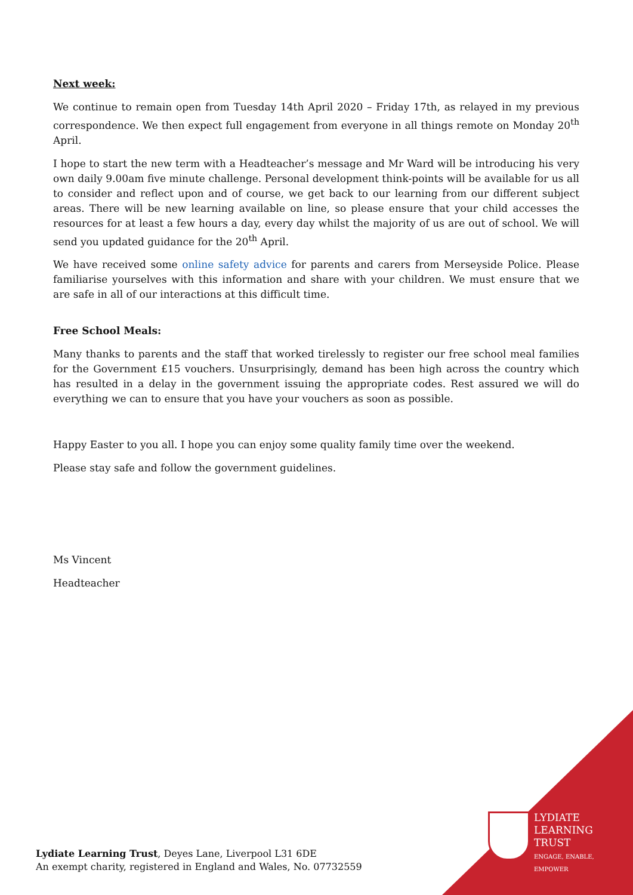Next week:
We continue to remain open from Tuesday 14th April 2020 – Friday 17th, as relayed in my previous correspondence. We then expect full engagement from everyone in all things remote on Monday 20<sup>th</sup> April.
I hope to start the new term with a Headteacher’s message and Mr Ward will be introducing his very own daily 9.00am five minute challenge. Personal development think-points will be available for us all to consider and reflect upon and of course, we get back to our learning from our different subject areas. There will be new learning available on line, so please ensure that your child accesses the resources for at least a few hours a day, every day whilst the majority of us are out of school. We will send you updated guidance for the 20<sup>th</sup> April.
We have received some online safety advice for parents and carers from Merseyside Police. Please familiarise yourselves with this information and share with your children. We must ensure that we are safe in all of our interactions at this difficult time.
Free School Meals:
Many thanks to parents and the staff that worked tirelessly to register our free school meal families for the Government £15 vouchers. Unsurprisingly, demand has been high across the country which has resulted in a delay in the government issuing the appropriate codes. Rest assured we will do everything we can to ensure that you have your vouchers as soon as possible.
Happy Easter to you all. I hope you can enjoy some quality family time over the weekend.
Please stay safe and follow the government guidelines.
Ms Vincent
Headteacher
LYDIATE
LEARNING
TRUST
ENGAGE, ENABLE,
EMPOWER
Lydiate Learning Trust, Deyes Lane, Liverpool L31 6DE
An exempt charity, registered in England and Wales, No. 07732559